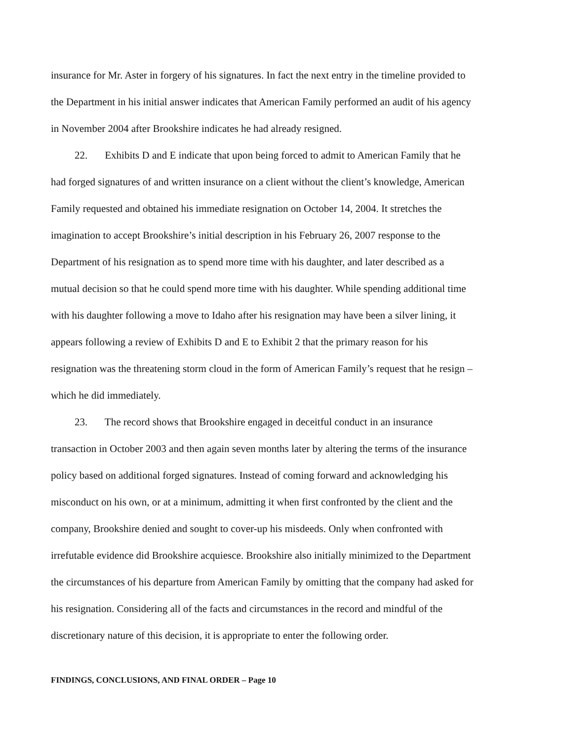insurance for Mr. Aster in forgery of his signatures. In fact the next entry in the timeline provided to the Department in his initial answer indicates that American Family performed an audit of his agency in November 2004 after Brookshire indicates he had already resigned.
22. Exhibits D and E indicate that upon being forced to admit to American Family that he had forged signatures of and written insurance on a client without the client’s knowledge, American Family requested and obtained his immediate resignation on October 14, 2004. It stretches the imagination to accept Brookshire’s initial description in his February 26, 2007 response to the Department of his resignation as to spend more time with his daughter, and later described as a mutual decision so that he could spend more time with his daughter. While spending additional time with his daughter following a move to Idaho after his resignation may have been a silver lining, it appears following a review of Exhibits D and E to Exhibit 2 that the primary reason for his resignation was the threatening storm cloud in the form of American Family’s request that he resign – which he did immediately.
23. The record shows that Brookshire engaged in deceitful conduct in an insurance transaction in October 2003 and then again seven months later by altering the terms of the insurance policy based on additional forged signatures. Instead of coming forward and acknowledging his misconduct on his own, or at a minimum, admitting it when first confronted by the client and the company, Brookshire denied and sought to cover-up his misdeeds. Only when confronted with irrefutable evidence did Brookshire acquiesce. Brookshire also initially minimized to the Department the circumstances of his departure from American Family by omitting that the company had asked for his resignation. Considering all of the facts and circumstances in the record and mindful of the discretionary nature of this decision, it is appropriate to enter the following order.
FINDINGS, CONCLUSIONS, AND FINAL ORDER – Page 10